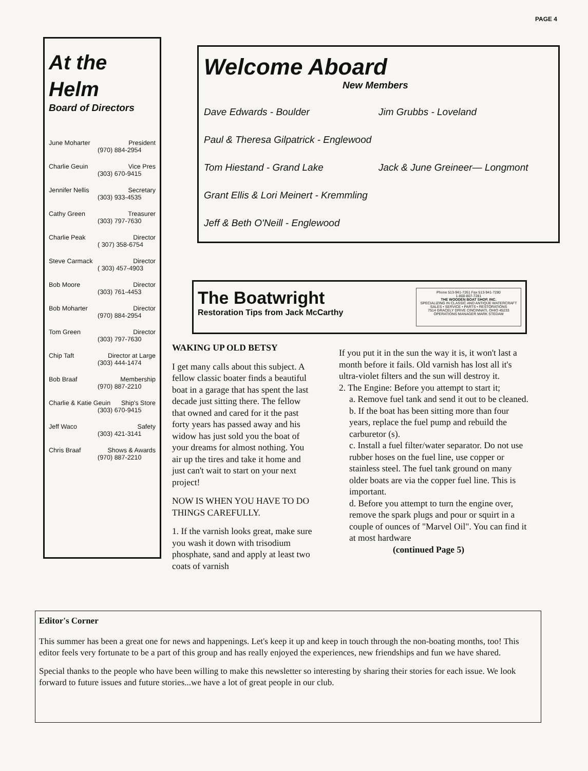PAGE 4
At the
Helm
Board of Directors
June Moharter President
(970) 884-2954
Charlie Geuin Vice Pres
(303) 670-9415
Jennifer Nellis Secretary
(303) 933-4535
Cathy Green Treasurer
(303) 797-7630
Charlie Peak Director
( 307) 358-6754
Steve Carmack Director
( 303) 457-4903
Bob Moore Director
(303) 761-4453
Bob Moharter Director
(970) 884-2954
Tom Green Director
(303) 797-7630
Chip Taft Director at Large
(303) 444-1474
Bob Braaf Membership
(970) 887-2210
Charlie & Katie Geuin Ship's Store
(303) 670-9415
Jeff Waco Safety
(303) 421-3141
Chris Braaf Shows & Awards
(970) 887-2210
Welcome Aboard
New Members
Dave Edwards - Boulder Jim Grubbs - Loveland
Paul & Theresa Gilpatrick - Englewood
Tom Hiestand - Grand Lake Jack & June Greineer— Longmont
Grant Ellis & Lori Meinert - Kremmling
Jeff & Beth O'Neill - Englewood
The Boatwright
Restoration Tips from Jack McCarthy
Phone 513-941-7261 Fax 513-941-7280
1-800-807-7281
THE WOODEN BOAT SHOP, INC.
SPECIALIZING IN CLASSIC AND ANTIQUE WATERCRAFT
SALES • SERVICE • PARTS • RESTORATIONS
7514 GRACELY DRIVE CINCINNATI, OHIO 45233 OPERATIONS MANAGER MARK STEDAM
WAKING UP OLD BETSY
I get many calls about this subject. A fellow classic boater finds a beautiful boat in a garage that has spent the last decade just sitting there. The fellow that owned and cared for it the past forty years has passed away and his widow has just sold you the boat of your dreams for almost nothing. You air up the tires and take it home and just can't wait to start on your next project!
NOW IS WHEN YOU HAVE TO DO THINGS CAREFULLY.
1. If the varnish looks great, make sure you wash it down with trisodium phosphate, sand and apply at least two coats of varnish
If you put it in the sun the way it is, it won't last a month before it fails. Old varnish has lost all it's ultra-violet filters and the sun will destroy it.
2. The Engine: Before you attempt to start it;
a. Remove fuel tank and send it out to be cleaned.
b. If the boat has been sitting more than four years, replace the fuel pump and rebuild the carburetor (s).
c. Install a fuel filter/water separator. Do not use rubber hoses on the fuel line, use copper or stainless steel. The fuel tank ground on many older boats are via the copper fuel line. This is important.
d. Before you attempt to turn the engine over, remove the spark plugs and pour or squirt in a couple of ounces of "Marvel Oil". You can find it at most hardware
(continued Page 5)
Editor's Corner
This summer has been a great one for news and happenings. Let's keep it up and keep in touch through the non-boating months, too! This editor feels very fortunate to be a part of this group and has really enjoyed the experiences, new friendships and fun we have shared.
Special thanks to the people who have been willing to make this newsletter so interesting by sharing their stories for each issue. We look forward to future issues and future stories...we have a lot of great people in our club.